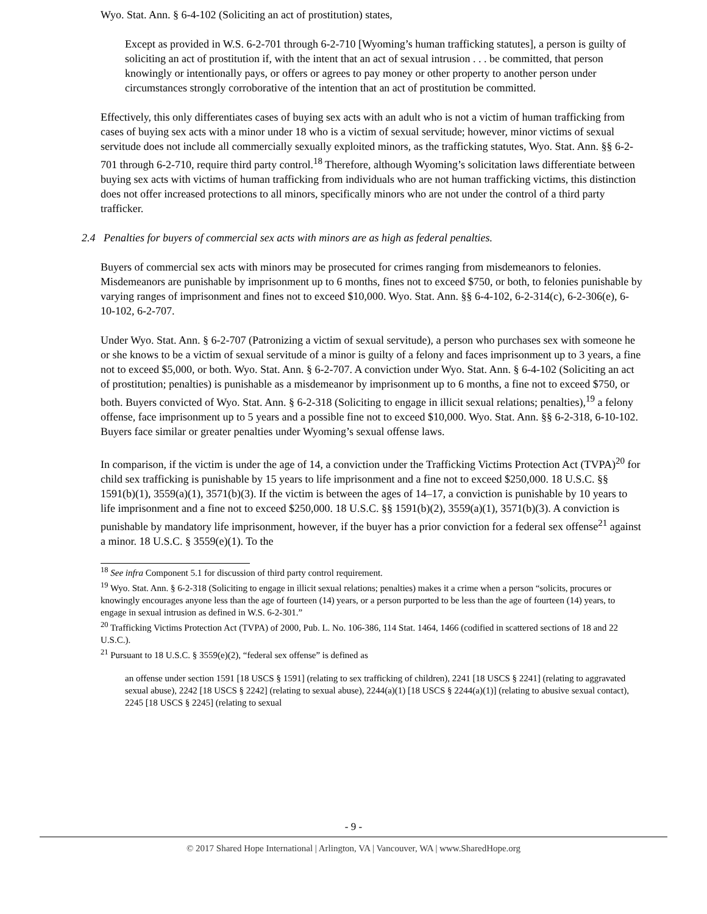Wyo. Stat. Ann. § 6-4-102 (Soliciting an act of prostitution) states,
Except as provided in W.S. 6-2-701 through 6-2-710 [Wyoming’s human trafficking statutes], a person is guilty of soliciting an act of prostitution if, with the intent that an act of sexual intrusion . . . be committed, that person knowingly or intentionally pays, or offers or agrees to pay money or other property to another person under circumstances strongly corroborative of the intention that an act of prostitution be committed.
Effectively, this only differentiates cases of buying sex acts with an adult who is not a victim of human trafficking from cases of buying sex acts with a minor under 18 who is a victim of sexual servitude; however, minor victims of sexual servitude does not include all commercially sexually exploited minors, as the trafficking statutes, Wyo. Stat. Ann. §§ 6-2-701 through 6-2-710, require third party control.<sup>18</sup> Therefore, although Wyoming’s solicitation laws differentiate between buying sex acts with victims of human trafficking from individuals who are not human trafficking victims, this distinction does not offer increased protections to all minors, specifically minors who are not under the control of a third party trafficker.
2.4 Penalties for buyers of commercial sex acts with minors are as high as federal penalties.
Buyers of commercial sex acts with minors may be prosecuted for crimes ranging from misdemeanors to felonies. Misdemeanors are punishable by imprisonment up to 6 months, fines not to exceed $750, or both, to felonies punishable by varying ranges of imprisonment and fines not to exceed $10,000. Wyo. Stat. Ann. §§ 6-4-102, 6-2-314(c), 6-2-306(e), 6-10-102, 6-2-707.
Under Wyo. Stat. Ann. § 6-2-707 (Patronizing a victim of sexual servitude), a person who purchases sex with someone he or she knows to be a victim of sexual servitude of a minor is guilty of a felony and faces imprisonment up to 3 years, a fine not to exceed $5,000, or both. Wyo. Stat. Ann. § 6-2-707. A conviction under Wyo. Stat. Ann. § 6-4-102 (Soliciting an act of prostitution; penalties) is punishable as a misdemeanor by imprisonment up to 6 months, a fine not to exceed $750, or both. Buyers convicted of Wyo. Stat. Ann. § 6-2-318 (Soliciting to engage in illicit sexual relations; penalties),<sup>19</sup> a felony offense, face imprisonment up to 5 years and a possible fine not to exceed $10,000. Wyo. Stat. Ann. §§ 6-2-318, 6-10-102. Buyers face similar or greater penalties under Wyoming’s sexual offense laws.
In comparison, if the victim is under the age of 14, a conviction under the Trafficking Victims Protection Act (TVPA)<sup>20</sup> for child sex trafficking is punishable by 15 years to life imprisonment and a fine not to exceed $250,000. 18 U.S.C. §§ 1591(b)(1), 3559(a)(1), 3571(b)(3). If the victim is between the ages of 14–17, a conviction is punishable by 10 years to life imprisonment and a fine not to exceed $250,000. 18 U.S.C. §§ 1591(b)(2), 3559(a)(1), 3571(b)(3). A conviction is punishable by mandatory life imprisonment, however, if the buyer has a prior conviction for a federal sex offense<sup>21</sup> against a minor. 18 U.S.C. § 3559(e)(1). To the
<sup>18</sup> See infra Component 5.1 for discussion of third party control requirement.
<sup>19</sup> Wyo. Stat. Ann. § 6-2-318 (Soliciting to engage in illicit sexual relations; penalties) makes it a crime when a person “solicits, procures or knowingly encourages anyone less than the age of fourteen (14) years, or a person purported to be less than the age of fourteen (14) years, to engage in sexual intrusion as defined in W.S. 6-2-301.”
<sup>20</sup> Trafficking Victims Protection Act (TVPA) of 2000, Pub. L. No. 106-386, 114 Stat. 1464, 1466 (codified in scattered sections of 18 and 22 U.S.C.).
<sup>21</sup> Pursuant to 18 U.S.C. § 3559(e)(2), “federal sex offense” is defined as
an offense under section 1591 [18 USCS § 1591] (relating to sex trafficking of children), 2241 [18 USCS § 2241] (relating to aggravated sexual abuse), 2242 [18 USCS § 2242] (relating to sexual abuse), 2244(a)(1) [18 USCS § 2244(a)(1)] (relating to abusive sexual contact), 2245 [18 USCS § 2245] (relating to sexual
- 9 -
© 2017 Shared Hope International | Arlington, VA | Vancouver, WA | www.SharedHope.org